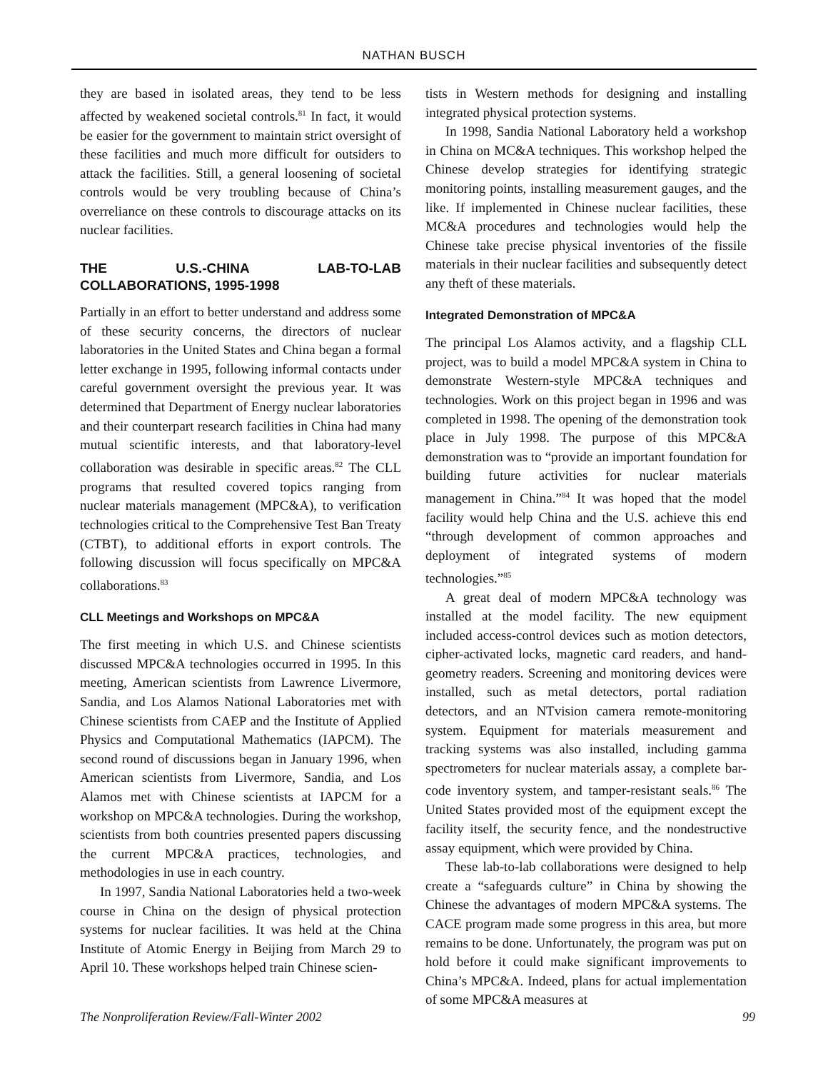NATHAN BUSCH
they are based in isolated areas, they tend to be less affected by weakened societal controls.<sup>81</sup> In fact, it would be easier for the government to maintain strict oversight of these facilities and much more difficult for outsiders to attack the facilities. Still, a general loosening of societal controls would be very troubling because of China’s overreliance on these controls to discourage attacks on its nuclear facilities.
THE U.S.-CHINA LAB-TO-LAB COLLABORATIONS, 1995-1998
Partially in an effort to better understand and address some of these security concerns, the directors of nuclear laboratories in the United States and China began a formal letter exchange in 1995, following informal contacts under careful government oversight the previous year. It was determined that Department of Energy nuclear laboratories and their counterpart research facilities in China had many mutual scientific interests, and that laboratory-level collaboration was desirable in specific areas.<sup>82</sup> The CLL programs that resulted covered topics ranging from nuclear materials management (MPC&A), to verification technologies critical to the Comprehensive Test Ban Treaty (CTBT), to additional efforts in export controls. The following discussion will focus specifically on MPC&A collaborations.<sup>83</sup>
CLL Meetings and Workshops on MPC&A
The first meeting in which U.S. and Chinese scientists discussed MPC&A technologies occurred in 1995. In this meeting, American scientists from Lawrence Livermore, Sandia, and Los Alamos National Laboratories met with Chinese scientists from CAEP and the Institute of Applied Physics and Computational Mathematics (IAPCM). The second round of discussions began in January 1996, when American scientists from Livermore, Sandia, and Los Alamos met with Chinese scientists at IAPCM for a workshop on MPC&A technologies. During the workshop, scientists from both countries presented papers discussing the current MPC&A practices, technologies, and methodologies in use in each country.
In 1997, Sandia National Laboratories held a two-week course in China on the design of physical protection systems for nuclear facilities. It was held at the China Institute of Atomic Energy in Beijing from March 29 to April 10. These workshops helped train Chinese scien-
tists in Western methods for designing and installing integrated physical protection systems.
In 1998, Sandia National Laboratory held a workshop in China on MC&A techniques. This workshop helped the Chinese develop strategies for identifying strategic monitoring points, installing measurement gauges, and the like. If implemented in Chinese nuclear facilities, these MC&A procedures and technologies would help the Chinese take precise physical inventories of the fissile materials in their nuclear facilities and subsequently detect any theft of these materials.
Integrated Demonstration of MPC&A
The principal Los Alamos activity, and a flagship CLL project, was to build a model MPC&A system in China to demonstrate Western-style MPC&A techniques and technologies. Work on this project began in 1996 and was completed in 1998. The opening of the demonstration took place in July 1998. The purpose of this MPC&A demonstration was to “provide an important foundation for building future activities for nuclear materials management in China.”<sup>84</sup> It was hoped that the model facility would help China and the U.S. achieve this end “through development of common approaches and deployment of integrated systems of modern technologies.”<sup>85</sup>
A great deal of modern MPC&A technology was installed at the model facility. The new equipment included access-control devices such as motion detectors, cipher-activated locks, magnetic card readers, and hand-geometry readers. Screening and monitoring devices were installed, such as metal detectors, portal radiation detectors, and an NTvision camera remote-monitoring system. Equipment for materials measurement and tracking systems was also installed, including gamma spectrometers for nuclear materials assay, a complete bar-code inventory system, and tamper-resistant seals.<sup>86</sup> The United States provided most of the equipment except the facility itself, the security fence, and the nondestructive assay equipment, which were provided by China.
These lab-to-lab collaborations were designed to help create a “safeguards culture” in China by showing the Chinese the advantages of modern MPC&A systems. The CACE program made some progress in this area, but more remains to be done. Unfortunately, the program was put on hold before it could make significant improvements to China’s MPC&A. Indeed, plans for actual implementation of some MPC&A measures at
The Nonproliferation Review/Fall-Winter 2002 99